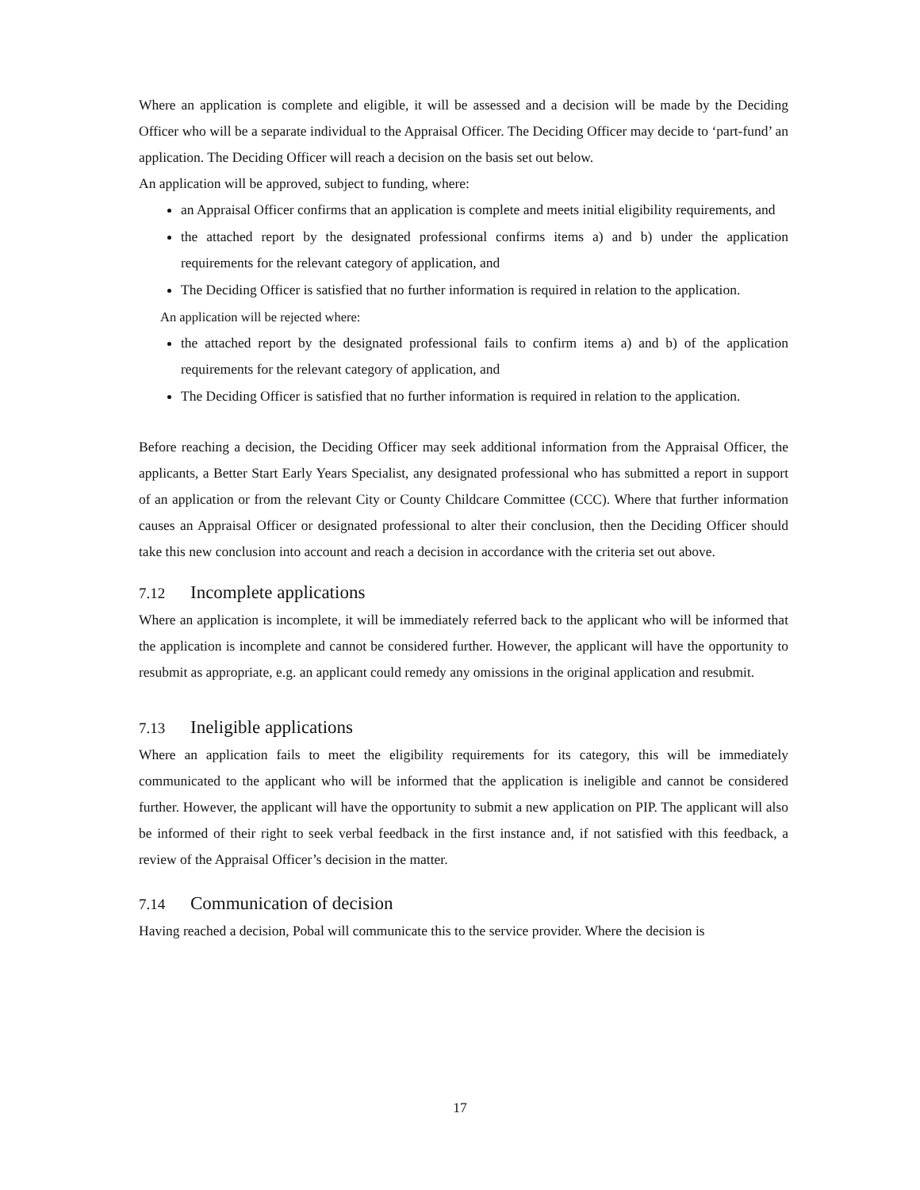Where an application is complete and eligible, it will be assessed and a decision will be made by the Deciding Officer who will be a separate individual to the Appraisal Officer. The Deciding Officer may decide to ‘part-fund’ an application. The Deciding Officer will reach a decision on the basis set out below.
An application will be approved, subject to funding, where:
an Appraisal Officer confirms that an application is complete and meets initial eligibility requirements, and
the attached report by the designated professional confirms items a) and b) under the application requirements for the relevant category of application, and
The Deciding Officer is satisfied that no further information is required in relation to the application.
An application will be rejected where:
the attached report by the designated professional fails to confirm items a) and b) of the application requirements for the relevant category of application, and
The Deciding Officer is satisfied that no further information is required in relation to the application.
Before reaching a decision, the Deciding Officer may seek additional information from the Appraisal Officer, the applicants, a Better Start Early Years Specialist, any designated professional who has submitted a report in support of an application or from the relevant City or County Childcare Committee (CCC). Where that further information causes an Appraisal Officer or designated professional to alter their conclusion, then the Deciding Officer should take this new conclusion into account and reach a decision in accordance with the criteria set out above.
7.12 Incomplete applications
Where an application is incomplete, it will be immediately referred back to the applicant who will be informed that the application is incomplete and cannot be considered further. However, the applicant will have the opportunity to resubmit as appropriate, e.g. an applicant could remedy any omissions in the original application and resubmit.
7.13 Ineligible applications
Where an application fails to meet the eligibility requirements for its category, this will be immediately communicated to the applicant who will be informed that the application is ineligible and cannot be considered further. However, the applicant will have the opportunity to submit a new application on PIP. The applicant will also be informed of their right to seek verbal feedback in the first instance and, if not satisfied with this feedback, a review of the Appraisal Officer’s decision in the matter.
7.14 Communication of decision
Having reached a decision, Pobal will communicate this to the service provider. Where the decision is
17